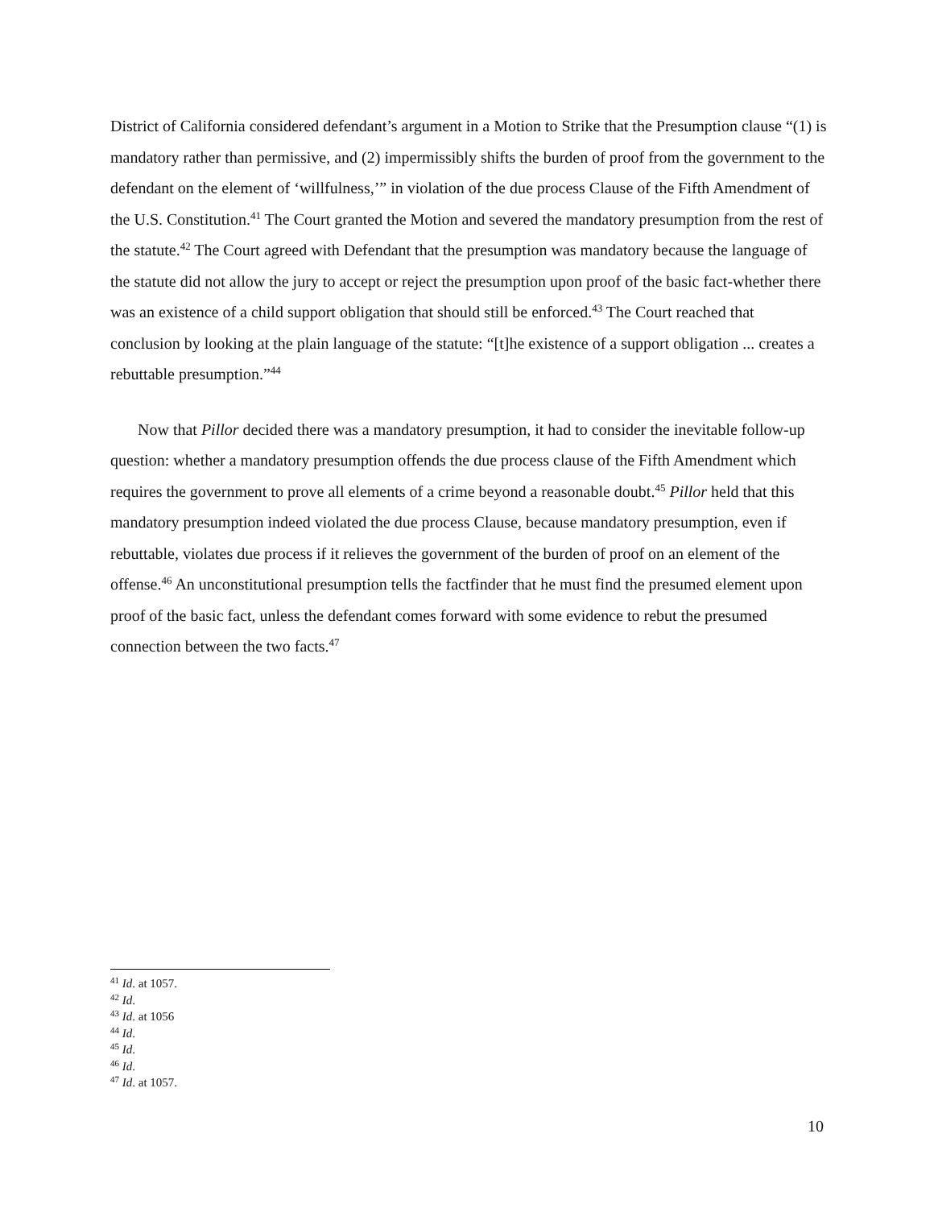District of California considered defendant’s argument in a Motion to Strike that the Presumption clause “(1) is mandatory rather than permissive, and (2) impermissibly shifts the burden of proof from the government to the defendant on the element of ‘willfulness,’” in violation of the due process Clause of the Fifth Amendment of the U.S. Constitution.<sup>41</sup> The Court granted the Motion and severed the mandatory presumption from the rest of the statute.<sup>42</sup> The Court agreed with Defendant that the presumption was mandatory because the language of the statute did not allow the jury to accept or reject the presumption upon proof of the basic fact-whether there was an existence of a child support obligation that should still be enforced.<sup>43</sup> The Court reached that conclusion by looking at the plain language of the statute: “[t]he existence of a support obligation ... creates a rebuttable presumption.”<sup>44</sup>
Now that Pillor decided there was a mandatory presumption, it had to consider the inevitable follow-up question: whether a mandatory presumption offends the due process clause of the Fifth Amendment which requires the government to prove all elements of a crime beyond a reasonable doubt.<sup>45</sup> Pillor held that this mandatory presumption indeed violated the due process Clause, because mandatory presumption, even if rebuttable, violates due process if it relieves the government of the burden of proof on an element of the offense.<sup>46</sup> An unconstitutional presumption tells the factfinder that he must find the presumed element upon proof of the basic fact, unless the defendant comes forward with some evidence to rebut the presumed connection between the two facts.<sup>47</sup>
<sup>41</sup> Id. at 1057.
<sup>42</sup> Id.
<sup>43</sup> Id. at 1056
<sup>44</sup> Id.
<sup>45</sup> Id.
<sup>46</sup> Id.
<sup>47</sup> Id. at 1057.
10